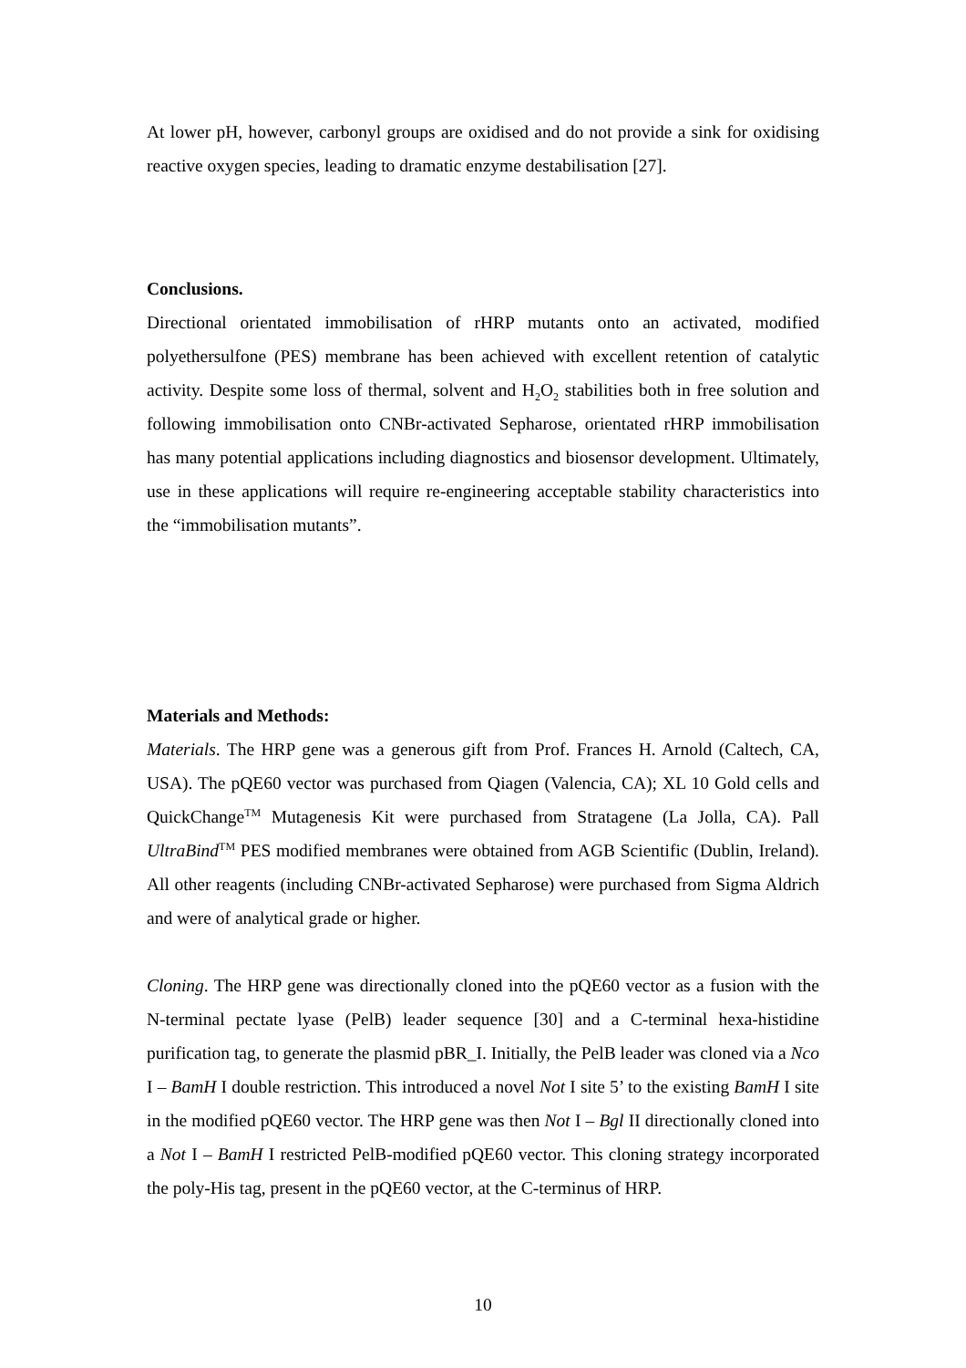At lower pH, however, carbonyl groups are oxidised and do not provide a sink for oxidising reactive oxygen species, leading to dramatic enzyme destabilisation [27].
Conclusions.
Directional orientated immobilisation of rHRP mutants onto an activated, modified polyethersulfone (PES) membrane has been achieved with excellent retention of catalytic activity. Despite some loss of thermal, solvent and H<sub>2</sub>O<sub>2</sub> stabilities both in free solution and following immobilisation onto CNBr-activated Sepharose, orientated rHRP immobilisation has many potential applications including diagnostics and biosensor development. Ultimately, use in these applications will require re-engineering acceptable stability characteristics into the “immobilisation mutants”.
Materials and Methods:
Materials. The HRP gene was a generous gift from Prof. Frances H. Arnold (Caltech, CA, USA). The pQE60 vector was purchased from Qiagen (Valencia, CA); XL 10 Gold cells and QuickChange<sup>TM</sup> Mutagenesis Kit were purchased from Stratagene (La Jolla, CA). Pall UltraBind<sup>TM</sup> PES modified membranes were obtained from AGB Scientific (Dublin, Ireland). All other reagents (including CNBr-activated Sepharose) were purchased from Sigma Aldrich and were of analytical grade or higher.
Cloning. The HRP gene was directionally cloned into the pQE60 vector as a fusion with the N-terminal pectate lyase (PelB) leader sequence [30] and a C-terminal hexa-histidine purification tag, to generate the plasmid pBR_I. Initially, the PelB leader was cloned via a Nco I – BamH I double restriction. This introduced a novel Not I site 5’ to the existing BamH I site in the modified pQE60 vector. The HRP gene was then Not I – Bgl II directionally cloned into a Not I – BamH I restricted PelB-modified pQE60 vector. This cloning strategy incorporated the poly-His tag, present in the pQE60 vector, at the C-terminus of HRP.
10